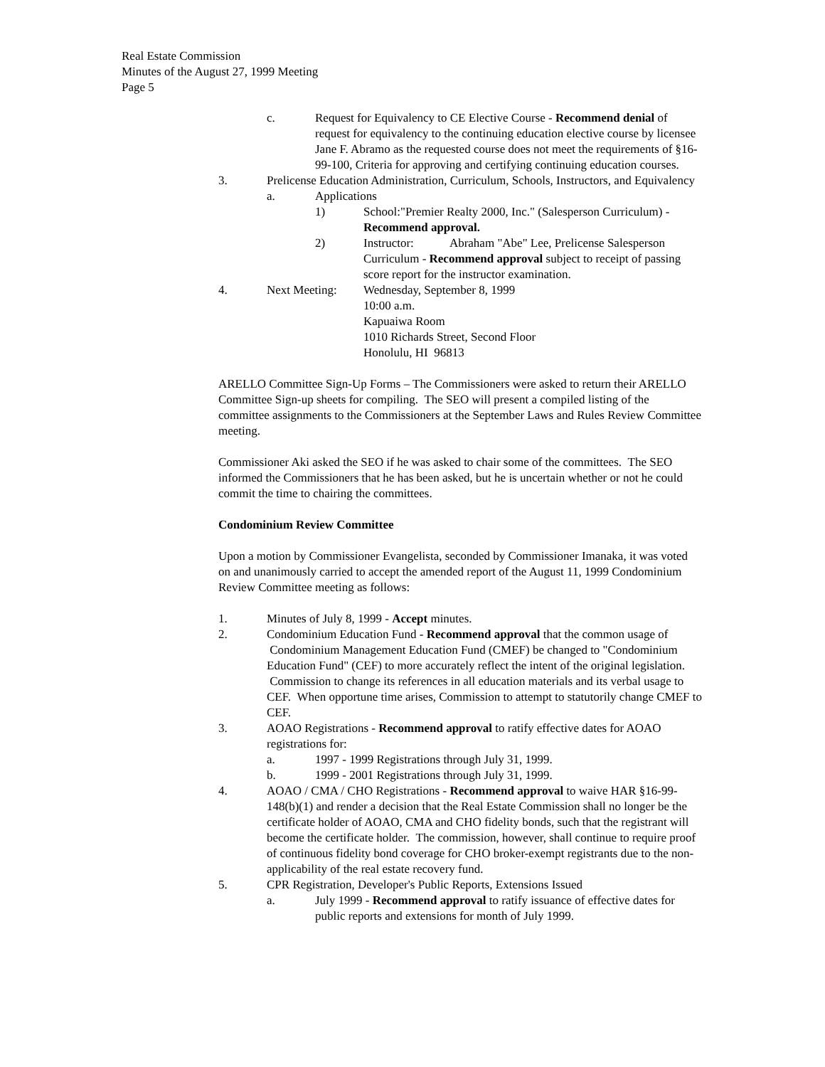Real Estate Commission
Minutes of the August 27, 1999 Meeting
Page 5
c. Request for Equivalency to CE Elective Course - Recommend denial of request for equivalency to the continuing education elective course by licensee Jane F. Abramo as the requested course does not meet the requirements of §16-99-100, Criteria for approving and certifying continuing education courses.
3. Prelicense Education Administration, Curriculum, Schools, Instructors, and Equivalency
a. Applications
1) School:"Premier Realty 2000, Inc." (Salesperson Curriculum) - Recommend approval.
2) Instructor: Abraham "Abe" Lee, Prelicense Salesperson Curriculum - Recommend approval subject to receipt of passing score report for the instructor examination.
4. Next Meeting: Wednesday, September 8, 1999
10:00 a.m.
Kapuaiwa Room
1010 Richards Street, Second Floor
Honolulu, HI 96813
ARELLO Committee Sign-Up Forms – The Commissioners were asked to return their ARELLO Committee Sign-up sheets for compiling. The SEO will present a compiled listing of the committee assignments to the Commissioners at the September Laws and Rules Review Committee meeting.
Commissioner Aki asked the SEO if he was asked to chair some of the committees. The SEO informed the Commissioners that he has been asked, but he is uncertain whether or not he could commit the time to chairing the committees.
Condominium Review Committee
Upon a motion by Commissioner Evangelista, seconded by Commissioner Imanaka, it was voted on and unanimously carried to accept the amended report of the August 11, 1999 Condominium Review Committee meeting as follows:
1. Minutes of July 8, 1999 - Accept minutes.
2. Condominium Education Fund - Recommend approval that the common usage of Condominium Management Education Fund (CMEF) be changed to "Condominium Education Fund" (CEF) to more accurately reflect the intent of the original legislation. Commission to change its references in all education materials and its verbal usage to CEF. When opportune time arises, Commission to attempt to statutorily change CMEF to CEF.
3. AOAO Registrations - Recommend approval to ratify effective dates for AOAO registrations for:
a. 1997 - 1999 Registrations through July 31, 1999.
b. 1999 - 2001 Registrations through July 31, 1999.
4. AOAO / CMA / CHO Registrations - Recommend approval to waive HAR §16-99-148(b)(1) and render a decision that the Real Estate Commission shall no longer be the certificate holder of AOAO, CMA and CHO fidelity bonds, such that the registrant will become the certificate holder. The commission, however, shall continue to require proof of continuous fidelity bond coverage for CHO broker-exempt registrants due to the non-applicability of the real estate recovery fund.
5. CPR Registration, Developer's Public Reports, Extensions Issued
a. July 1999 - Recommend approval to ratify issuance of effective dates for public reports and extensions for month of July 1999.